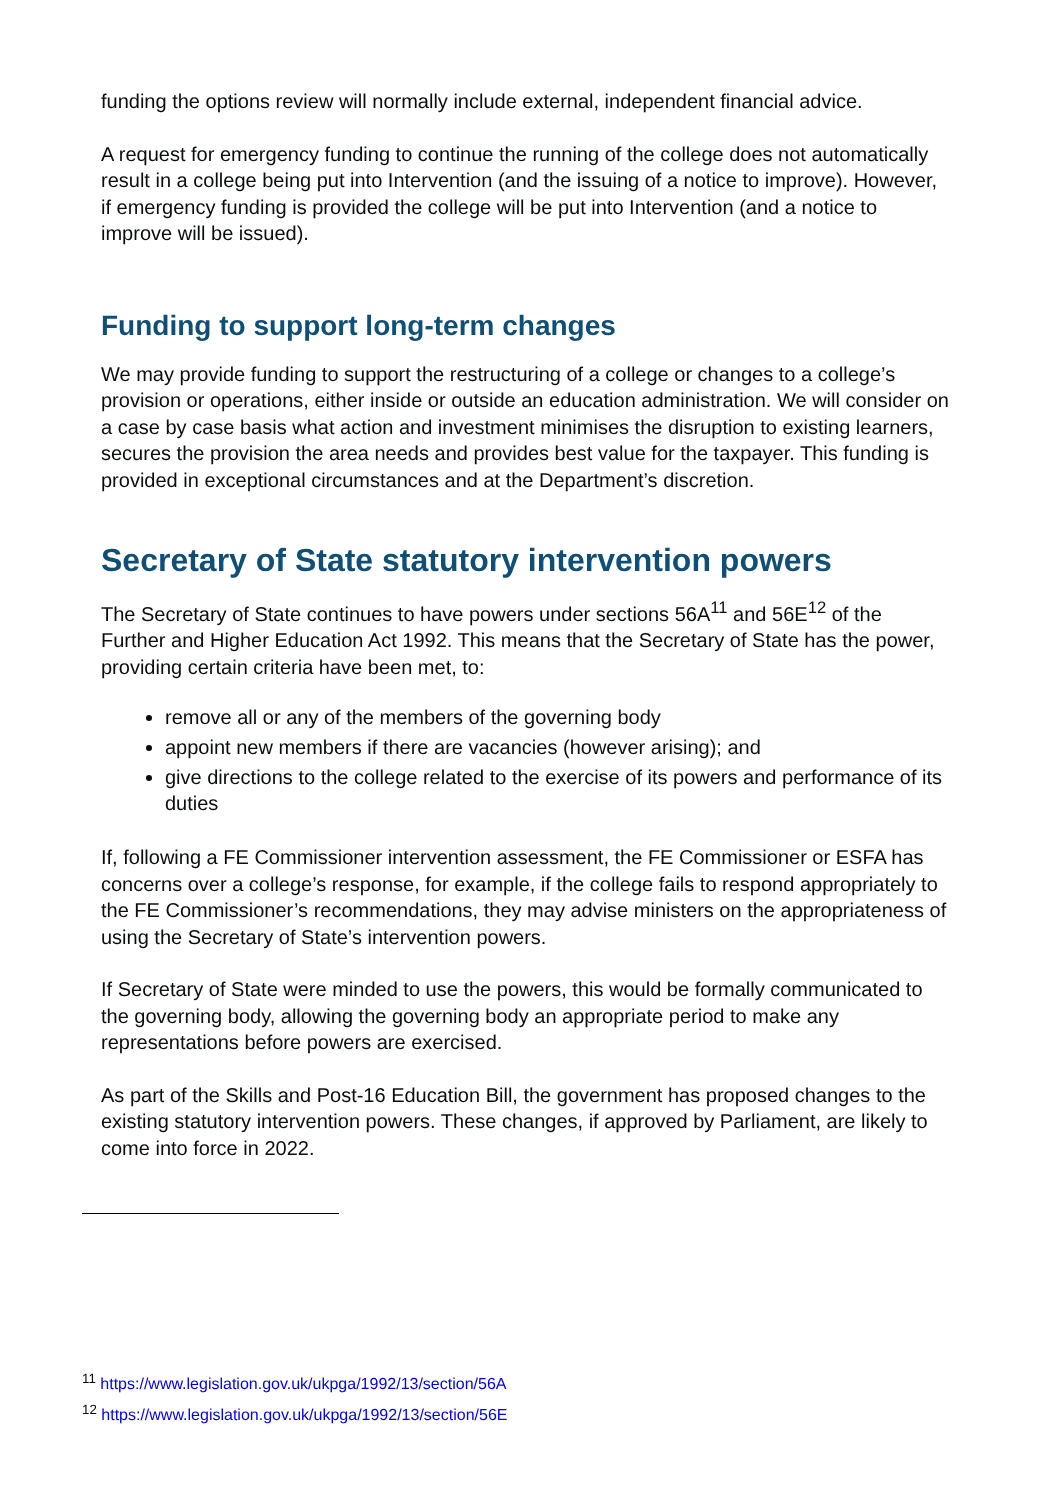funding the options review will normally include external, independent financial advice.
A request for emergency funding to continue the running of the college does not automatically result in a college being put into Intervention (and the issuing of a notice to improve). However, if emergency funding is provided the college will be put into Intervention (and a notice to improve will be issued).
Funding to support long-term changes
We may provide funding to support the restructuring of a college or changes to a college’s provision or operations, either inside or outside an education administration. We will consider on a case by case basis what action and investment minimises the disruption to existing learners, secures the provision the area needs and provides best value for the taxpayer. This funding is provided in exceptional circumstances and at the Department’s discretion.
Secretary of State statutory intervention powers
The Secretary of State continues to have powers under sections 56A<sup>11</sup> and 56E<sup>12</sup> of the Further and Higher Education Act 1992. This means that the Secretary of State has the power, providing certain criteria have been met, to:
remove all or any of the members of the governing body
appoint new members if there are vacancies (however arising); and
give directions to the college related to the exercise of its powers and performance of its duties
If, following a FE Commissioner intervention assessment, the FE Commissioner or ESFA has concerns over a college’s response, for example, if the college fails to respond appropriately to the FE Commissioner’s recommendations, they may advise ministers on the appropriateness of using the Secretary of State’s intervention powers.
If Secretary of State were minded to use the powers, this would be formally communicated to the governing body, allowing the governing body an appropriate period to make any representations before powers are exercised.
As part of the Skills and Post-16 Education Bill, the government has proposed changes to the existing statutory intervention powers. These changes, if approved by Parliament, are likely to come into force in 2022.
<sup>11</sup> https://www.legislation.gov.uk/ukpga/1992/13/section/56A
<sup>12</sup> https://www.legislation.gov.uk/ukpga/1992/13/section/56E